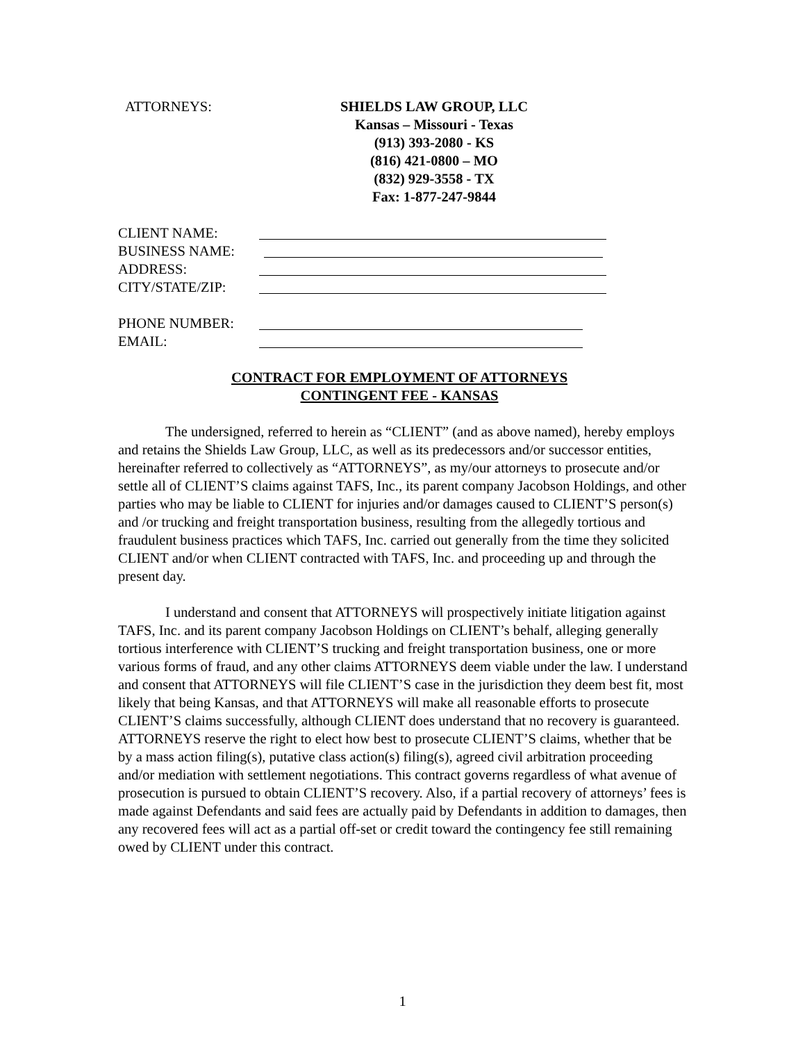ATTORNEYS: SHIELDS LAW GROUP, LLC
Kansas – Missouri - Texas
(913) 393-2080 - KS
(816) 421-0800 – MO
(832) 929-3558 - TX
Fax: 1-877-247-9844
CLIENT NAME:
BUSINESS NAME:
ADDRESS:
CITY/STATE/ZIP:
PHONE NUMBER:
EMAIL:
CONTRACT FOR EMPLOYMENT OF ATTORNEYS
CONTINGENT FEE - KANSAS
The undersigned, referred to herein as “CLIENT” (and as above named), hereby employs and retains the Shields Law Group, LLC, as well as its predecessors and/or successor entities, hereinafter referred to collectively as “ATTORNEYS”, as my/our attorneys to prosecute and/or settle all of CLIENT’S claims against TAFS, Inc., its parent company Jacobson Holdings, and other parties who may be liable to CLIENT for injuries and/or damages caused to CLIENT’S person(s) and /or trucking and freight transportation business, resulting from the allegedly tortious and fraudulent business practices which TAFS, Inc. carried out generally from the time they solicited CLIENT and/or when CLIENT contracted with TAFS, Inc. and proceeding up and through the present day.
I understand and consent that ATTORNEYS will prospectively initiate litigation against TAFS, Inc. and its parent company Jacobson Holdings on CLIENT’s behalf, alleging generally tortious interference with CLIENT’S trucking and freight transportation business, one or more various forms of fraud, and any other claims ATTORNEYS deem viable under the law. I understand and consent that ATTORNEYS will file CLIENT’S case in the jurisdiction they deem best fit, most likely that being Kansas, and that ATTORNEYS will make all reasonable efforts to prosecute CLIENT’S claims successfully, although CLIENT does understand that no recovery is guaranteed. ATTORNEYS reserve the right to elect how best to prosecute CLIENT’S claims, whether that be by a mass action filing(s), putative class action(s) filing(s), agreed civil arbitration proceeding and/or mediation with settlement negotiations. This contract governs regardless of what avenue of prosecution is pursued to obtain CLIENT’S recovery. Also, if a partial recovery of attorneys’ fees is made against Defendants and said fees are actually paid by Defendants in addition to damages, then any recovered fees will act as a partial off-set or credit toward the contingency fee still remaining owed by CLIENT under this contract.
1